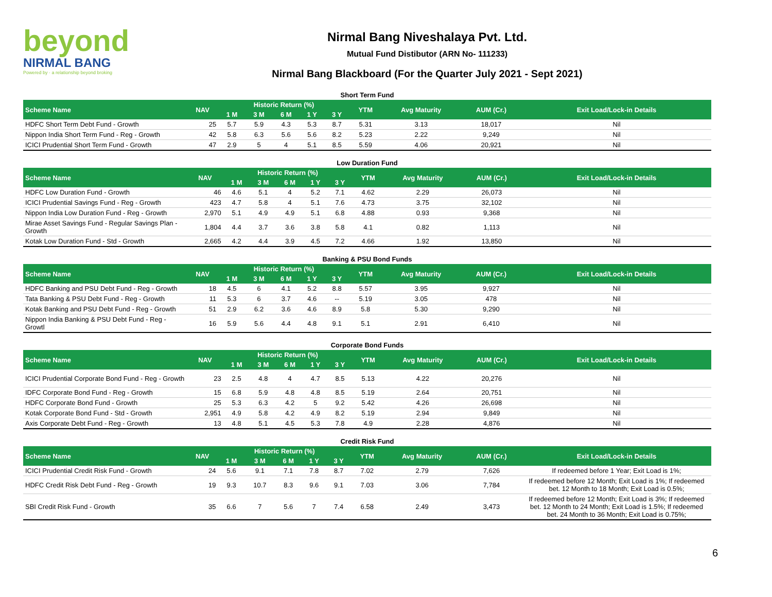beyond
NIRMAL BANG
Powered by · a relationship beyond broking
Nirmal Bang Niveshalaya Pvt. Ltd.
Mutual Fund Distibutor (ARN No- 111233)
Nirmal Bang Blackboard (For the Quarter July 2021 - Sept 2021)
Short Term Fund
| Scheme Name | NAV | Historic Return (%) | | | | | YTM | Avg Maturity | AUM (Cr.) | Exit Load/Lock-in Details |
| --- | --- | --- | --- | --- | --- | --- | --- | --- | --- | --- |
| | | 1 M | 3 M | 6 M | 1 Y | 3 Y | | | | |
| HDFC Short Term Debt Fund - Growth | 25 | 5.7 | 5.9 | 4.3 | 5.3 | 8.7 | 5.31 | 3.13 | 18,017 | Nil |
| Nippon India Short Term Fund - Reg - Growth | 42 | 5.8 | 6.3 | 5.6 | 5.6 | 8.2 | 5.23 | 2.22 | 9,249 | Nil |
| ICICI Prudential Short Term Fund - Growth | 47 | 2.9 | 5 | 4 | 5.1 | 8.5 | 5.59 | 4.06 | 20,921 | Nil |
Low Duration Fund
| Scheme Name | NAV | Historic Return (%) | | | | | YTM | Avg Maturity | AUM (Cr.) | Exit Load/Lock-in Details |
| --- | --- | --- | --- | --- | --- | --- | --- | --- | --- | --- |
| | | 1 M | 3 M | 6 M | 1 Y | 3 Y | | | | |
| HDFC Low Duration Fund - Growth | 46 | 4.6 | 5.1 | 4 | 5.2 | 7.1 | 4.62 | 2.29 | 26,073 | Nil |
| ICICI Prudential Savings Fund - Reg - Growth | 423 | 4.7 | 5.8 | 4 | 5.1 | 7.6 | 4.73 | 3.75 | 32,102 | Nil |
| Nippon India Low Duration Fund - Reg - Growth | 2,970 | 5.1 | 4.9 | 4.9 | 5.1 | 6.8 | 4.88 | 0.93 | 9,368 | Nil |
| Mirae Asset Savings Fund - Regular Savings Plan - Growth | 1,804 | 4.4 | 3.7 | 3.6 | 3.8 | 5.8 | 4.1 | 0.82 | 1,113 | Nil |
| Kotak Low Duration Fund - Std - Growth | 2,665 | 4.2 | 4.4 | 3.9 | 4.5 | 7.2 | 4.66 | 1.92 | 13,850 | Nil |
Banking & PSU Bond Funds
| Scheme Name | NAV | Historic Return (%) | | | | | YTM | Avg Maturity | AUM (Cr.) | Exit Load/Lock-in Details |
| --- | --- | --- | --- | --- | --- | --- | --- | --- | --- | --- |
| | | 1 M | 3 M | 6 M | 1 Y | 3 Y | | | | |
| HDFC Banking and PSU Debt Fund - Reg - Growth | 18 | 4.5 | 6 | 4.1 | 5.2 | 8.8 | 5.57 | 3.95 | 9,927 | Nil |
| Tata Banking & PSU Debt Fund - Reg - Growth | 11 | 5.3 | 6 | 3.7 | 4.6 | -- | 5.19 | 3.05 | 478 | Nil |
| Kotak Banking and PSU Debt Fund - Reg - Growth | 51 | 2.9 | 6.2 | 3.6 | 4.6 | 8.9 | 5.8 | 5.30 | 9,290 | Nil |
| Nippon India Banking & PSU Debt Fund - Reg - Growtl | 16 | 5.9 | 5.6 | 4.4 | 4.8 | 9.1 | 5.1 | 2.91 | 6,410 | Nil |
Corporate Bond Funds
| Scheme Name | NAV | Historic Return (%) | | | | | YTM | Avg Maturity | AUM (Cr.) | Exit Load/Lock-in Details |
| --- | --- | --- | --- | --- | --- | --- | --- | --- | --- | --- |
| | | 1 M | 3 M | 6 M | 1 Y | 3 Y | | | | |
| ICICI Prudential Corporate Bond Fund - Reg - Growth | 23 | 2.5 | 4.8 | 4 | 4.7 | 8.5 | 5.13 | 4.22 | 20,276 | Nil |
| IDFC Corporate Bond Fund - Reg - Growth | 15 | 6.8 | 5.9 | 4.8 | 4.8 | 8.5 | 5.19 | 2.64 | 20,751 | Nil |
| HDFC Corporate Bond Fund - Growth | 25 | 5.3 | 6.3 | 4.2 | 5 | 9.2 | 5.42 | 4.26 | 26,698 | Nil |
| Kotak Corporate Bond Fund - Std - Growth | 2,951 | 4.9 | 5.8 | 4.2 | 4.9 | 8.2 | 5.19 | 2.94 | 9,849 | Nil |
| Axis Corporate Debt Fund - Reg - Growth | 13 | 4.8 | 5.1 | 4.5 | 5.3 | 7.8 | 4.9 | 2.28 | 4,876 | Nil |
Credit Risk Fund
| Scheme Name | NAV | Historic Return (%) | | | | | YTM | Avg Maturity | AUM (Cr.) | Exit Load/Lock-in Details |
| --- | --- | --- | --- | --- | --- | --- | --- | --- | --- | --- |
| | | 1 M | 3 M | 6 M | 1 Y | 3 Y | | | | |
| ICICI Prudential Credit Risk Fund - Growth | 24 | 5.6 | 9.1 | 7.1 | 7.8 | 8.7 | 7.02 | 2.79 | 7,626 | If redeemed before 1 Year; Exit Load is 1%; |
| HDFC Credit Risk Debt Fund - Reg - Growth | 19 | 9.3 | 10.7 | 8.3 | 9.6 | 9.1 | 7.03 | 3.06 | 7,784 | If redeemed before 12 Month; Exit Load is 1%; If redeemed bet. 12 Month to 18 Month; Exit Load is 0.5%; |
| SBI Credit Risk Fund - Growth | 35 | 6.6 | 7 | 5.6 | 7 | 7.4 | 6.58 | 2.49 | 3,473 | If redeemed before 12 Month; Exit Load is 3%; If redeemed bet. 12 Month to 24 Month; Exit Load is 1.5%; If redeemed bet. 24 Month to 36 Month; Exit Load is 0.75%; |
6